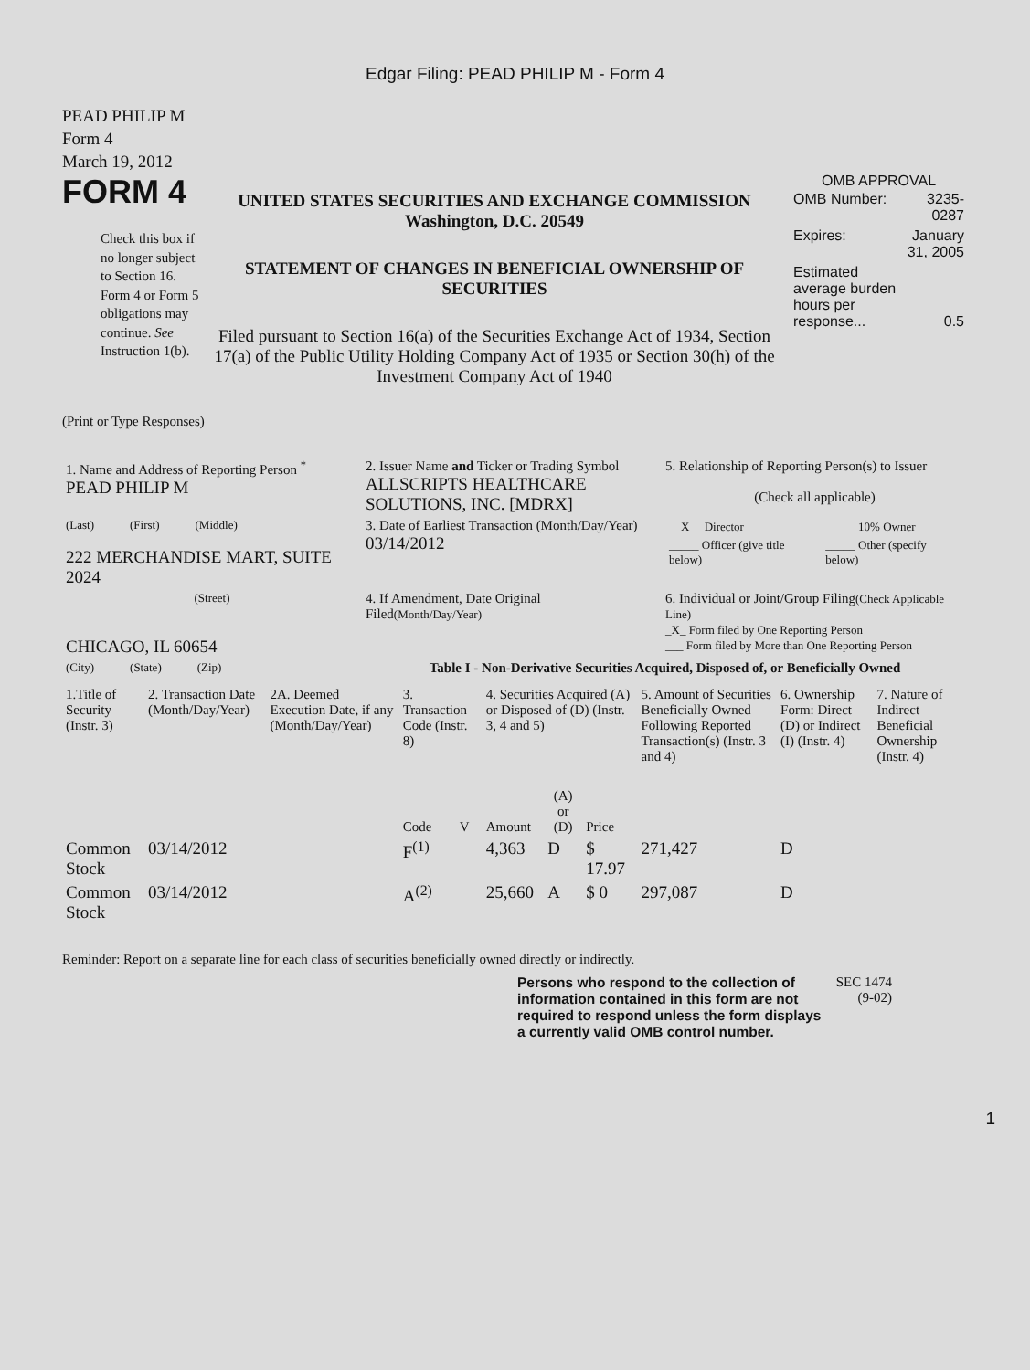Edgar Filing: PEAD PHILIP M - Form 4
PEAD PHILIP M
Form 4
March 19, 2012
FORM 4
Check this box if no longer subject to Section 16. Form 4 or Form 5 obligations may continue. See Instruction 1(b).
UNITED STATES SECURITIES AND EXCHANGE COMMISSION
Washington, D.C. 20549
STATEMENT OF CHANGES IN BENEFICIAL OWNERSHIP OF SECURITIES
Filed pursuant to Section 16(a) of the Securities Exchange Act of 1934, Section 17(a) of the Public Utility Holding Company Act of 1935 or Section 30(h) of the Investment Company Act of 1940
OMB APPROVAL
| OMB Number: | 3235-0287 |
| Expires: | January 31, 2005 |
| Estimated average burden hours per response... | 0.5 |
(Print or Type Responses)
| 1. Name and Address of Reporting Person <sup>*</sup> PEAD PHILIP M | 2. Issuer Name and Ticker or Trading Symbol ALLSCRIPTS HEALTHCARE SOLUTIONS, INC. [MDRX] | 5. Relationship of Reporting Person(s) to Issuer (Check all applicable) |
| (Last) (First) (Middle) 222 MERCHANDISE MART, SUITE 2024 | 3. Date of Earliest Transaction (Month/Day/Year) 03/14/2012 | / __X__ Director / _____ 10% Owner / / _____ Officer (give title below) / _____ Other (specify below) / |
| (Street) CHICAGO, IL 60654 | 4. If Amendment, Date Original Filed (Month/Day/Year) | 6. Individual or Joint/Group Filing (Check Applicable Line) _X_ Form filed by One Reporting Person ___ Form filed by More than One Reporting Person |
| (City) (State) (Zip) | Table I - Non-Derivative Securities Acquired, Disposed of, or Beneficially Owned | |
| 1.Title of Security (Instr. 3) | 2. Transaction Date (Month/Day/Year) | 2A. Deemed Execution Date, if any (Month/Day/Year) | 3. Transaction Code (Instr. 8) | | 4. Securities Acquired (A) or Disposed of (D) (Instr. 3, 4 and 5) | | | 5. Amount of Securities Beneficially Owned Following Reported Transaction(s) (Instr. 3 and 4) | 6. Ownership Form: Direct (D) or Indirect (I) (Instr. 4) | 7. Nature of Indirect Beneficial Ownership (Instr. 4) |
| --- | --- | --- | --- | --- | --- | --- | --- | --- | --- | --- |
| | | | Code | V | Amount | (A) or (D) | Price | | | |
| Common Stock | 03/14/2012 | | F<sup>(1)</sup> | | 4,363 | D | $ 17.97 | 271,427 | D | |
| Common Stock | 03/14/2012 | | A<sup>(2)</sup> | | 25,660 | A | $ 0 | 297,087 | D | |
Reminder: Report on a separate line for each class of securities beneficially owned directly or indirectly.
Persons who respond to the collection of information contained in this form are not required to respond unless the form displays a currently valid OMB control number.
SEC 1474 (9-02)
1